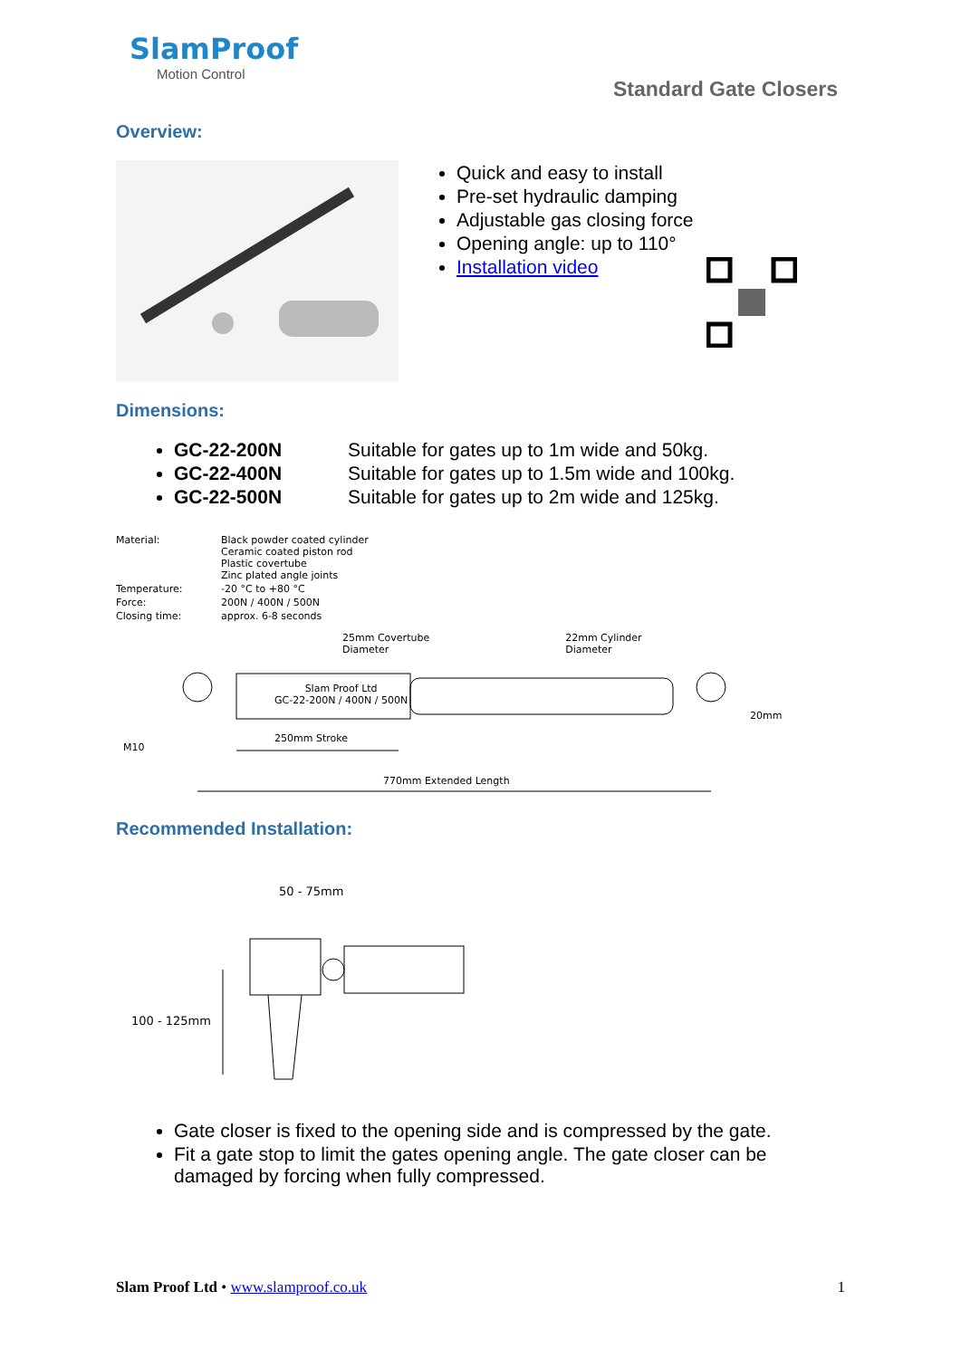SlamProof
Motion Control
Standard Gate Closers
Overview:
Quick and easy to install
Pre-set hydraulic damping
Adjustable gas closing force
Opening angle: up to 110°
Installation video
Dimensions:
GC-22-200N Suitable for gates up to 1m wide and 50kg.
GC-22-400N Suitable for gates up to 1.5m wide and 100kg.
GC-22-500N Suitable for gates up to 2m wide and 125kg.
| Material: | Black powder coated cylinder Ceramic coated piston rod Plastic covertube Zinc plated angle joints |
| Temperature: | -20 °C to +80 °C |
| Force: | 200N / 400N / 500N |
| Closing time: | approx. 6-8 seconds |
25mm Covertube
Diameter 22mm Cylinder
Diameter
Slam Proof Ltd
GC-22-200N / 400N / 500N
20mm
M10
250mm Stroke
770mm Extended Length
Recommended Installation:
50 - 75mm
100 - 125mm
Gate closer is fixed to the opening side and is compressed by the gate.
Fit a gate stop to limit the gates opening angle. The gate closer can be damaged by forcing when fully compressed.
Slam Proof Ltd • www.slamproof.co.uk 1